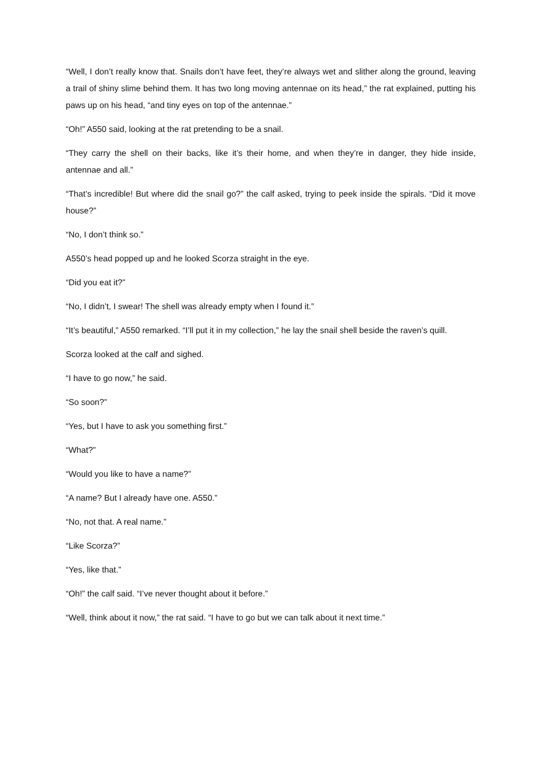“Well, I don’t really know that. Snails don’t have feet, they’re always wet and slither along the ground, leaving a trail of shiny slime behind them. It has two long moving antennae on its head,” the rat explained, putting his paws up on his head, “and tiny eyes on top of the antennae.”
“Oh!” A550 said, looking at the rat pretending to be a snail.
“They carry the shell on their backs, like it’s their home, and when they’re in danger, they hide inside, antennae and all.”
“That’s incredible! But where did the snail go?” the calf asked, trying to peek inside the spirals. “Did it move house?”
“No, I don’t think so.”
A550’s head popped up and he looked Scorza straight in the eye.
“Did you eat it?”
“No, I didn’t, I swear! The shell was already empty when I found it.”
“It’s beautiful,” A550 remarked. “I’ll put it in my collection,” he lay the snail shell beside the raven’s quill.
Scorza looked at the calf and sighed.
“I have to go now,” he said.
“So soon?”
“Yes, but I have to ask you something first.”
“What?”
“Would you like to have a name?”
“A name? But I already have one. A550.”
“No, not that. A real name.”
“Like Scorza?”
“Yes, like that.”
“Oh!” the calf said. “I’ve never thought about it before.”
“Well, think about it now,” the rat said. “I have to go but we can talk about it next time.”